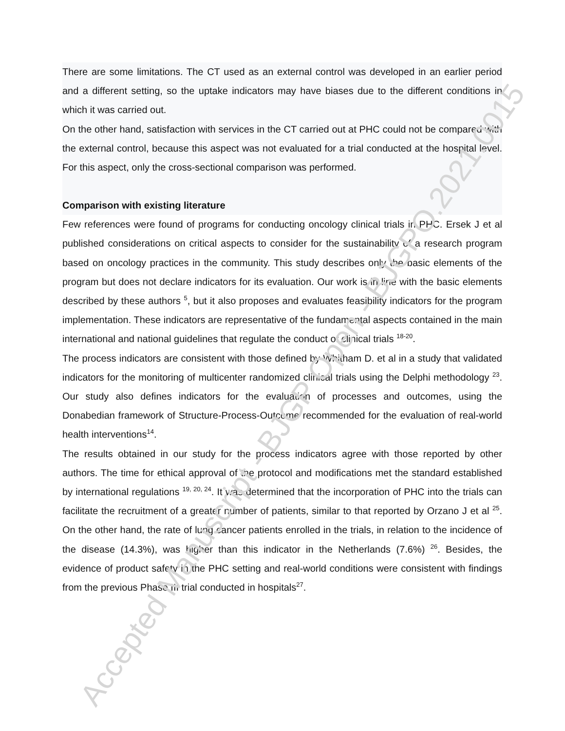There are some limitations. The CT used as an external control was developed in an earlier period and a different setting, so the uptake indicators may have biases due to the different conditions in which it was carried out.
On the other hand, satisfaction with services in the CT carried out at PHC could not be compared with the external control, because this aspect was not evaluated for a trial conducted at the hospital level. For this aspect, only the cross-sectional comparison was performed.
Comparison with existing literature
Few references were found of programs for conducting oncology clinical trials in PHC. Ersek J et al published considerations on critical aspects to consider for the sustainability of a research program based on oncology practices in the community. This study describes only the basic elements of the program but does not declare indicators for its evaluation. Our work is in line with the basic elements described by these authors <sup>5</sup>, but it also proposes and evaluates feasibility indicators for the program implementation. These indicators are representative of the fundamental aspects contained in the main international and national guidelines that regulate the conduct of clinical trials <sup>18-20</sup>.
The process indicators are consistent with those defined by Whitham D. et al in a study that validated indicators for the monitoring of multicenter randomized clinical trials using the Delphi methodology <sup>23</sup>. Our study also defines indicators for the evaluation of processes and outcomes, using the Donabedian framework of Structure-Process-Outcome recommended for the evaluation of real-world health interventions<sup>14</sup>.
The results obtained in our study for the process indicators agree with those reported by other authors. The time for ethical approval of the protocol and modifications met the standard established by international regulations <sup>19, 20, 24</sup>. It was determined that the incorporation of PHC into the trials can facilitate the recruitment of a greater number of patients, similar to that reported by Orzano J et al <sup>25</sup>. On the other hand, the rate of lung cancer patients enrolled in the trials, in relation to the incidence of the disease (14.3%), was higher than this indicator in the Netherlands (7.6%) <sup>26</sup>. Besides, the evidence of product safety in the PHC setting and real-world conditions were consistent with findings from the previous Phase III trial conducted in hospitals<sup>27</sup>.
Accepted Manuscript - BJGP Open - BJGPO.2021.0015